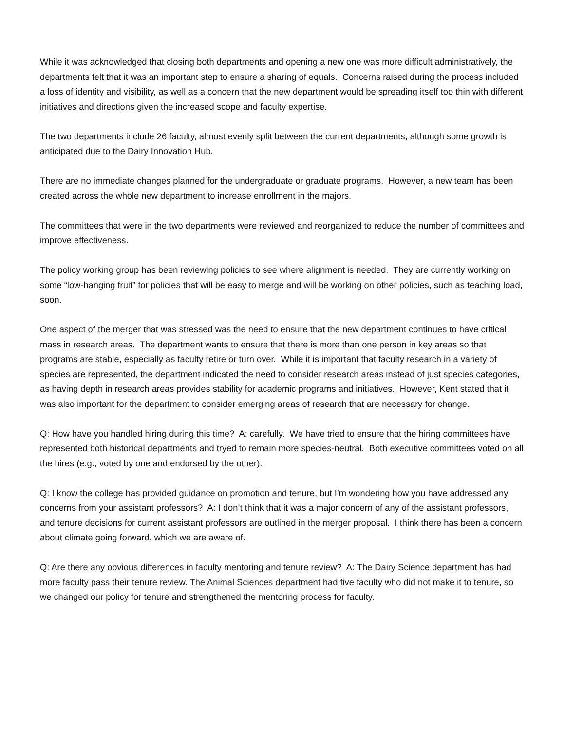While it was acknowledged that closing both departments and opening a new one was more difficult administratively, the departments felt that it was an important step to ensure a sharing of equals. Concerns raised during the process included a loss of identity and visibility, as well as a concern that the new department would be spreading itself too thin with different initiatives and directions given the increased scope and faculty expertise.
The two departments include 26 faculty, almost evenly split between the current departments, although some growth is anticipated due to the Dairy Innovation Hub.
There are no immediate changes planned for the undergraduate or graduate programs. However, a new team has been created across the whole new department to increase enrollment in the majors.
The committees that were in the two departments were reviewed and reorganized to reduce the number of committees and improve effectiveness.
The policy working group has been reviewing policies to see where alignment is needed. They are currently working on some “low-hanging fruit” for policies that will be easy to merge and will be working on other policies, such as teaching load, soon.
One aspect of the merger that was stressed was the need to ensure that the new department continues to have critical mass in research areas. The department wants to ensure that there is more than one person in key areas so that programs are stable, especially as faculty retire or turn over. While it is important that faculty research in a variety of species are represented, the department indicated the need to consider research areas instead of just species categories, as having depth in research areas provides stability for academic programs and initiatives. However, Kent stated that it was also important for the department to consider emerging areas of research that are necessary for change.
Q: How have you handled hiring during this time? A: carefully. We have tried to ensure that the hiring committees have represented both historical departments and tryed to remain more species-neutral. Both executive committees voted on all the hires (e.g., voted by one and endorsed by the other).
Q: I know the college has provided guidance on promotion and tenure, but I’m wondering how you have addressed any concerns from your assistant professors? A: I don’t think that it was a major concern of any of the assistant professors, and tenure decisions for current assistant professors are outlined in the merger proposal. I think there has been a concern about climate going forward, which we are aware of.
Q: Are there any obvious differences in faculty mentoring and tenure review? A: The Dairy Science department has had more faculty pass their tenure review. The Animal Sciences department had five faculty who did not make it to tenure, so we changed our policy for tenure and strengthened the mentoring process for faculty.